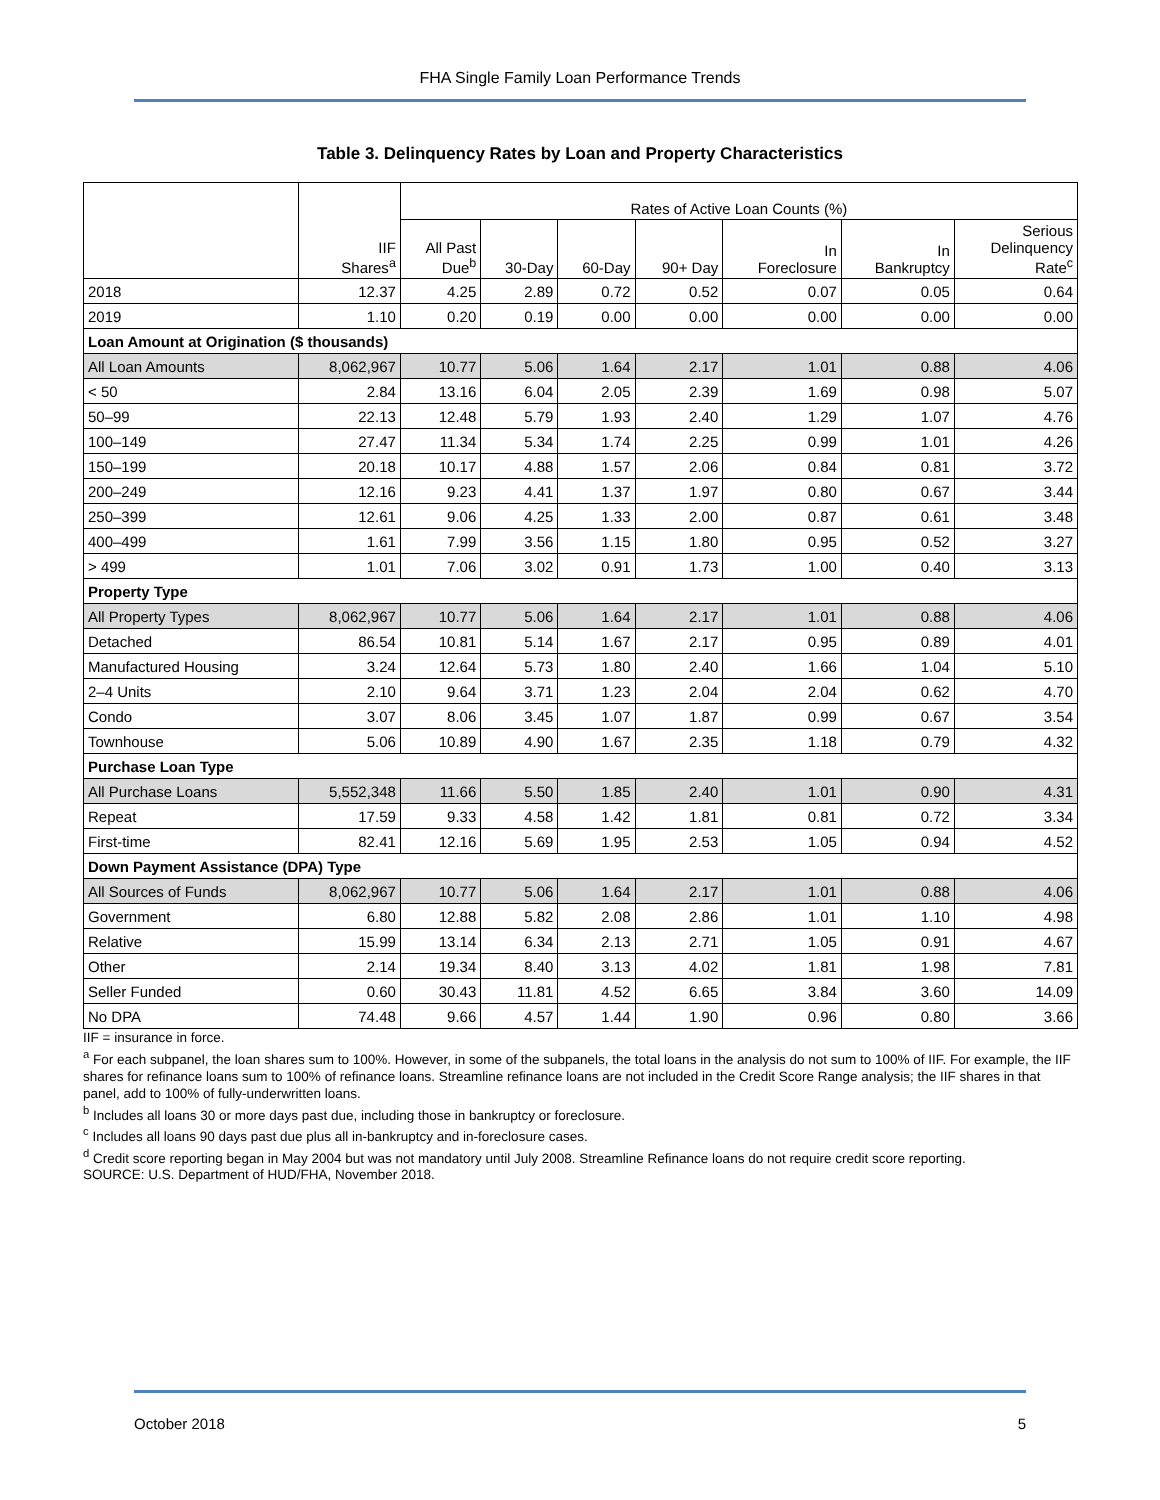FHA Single Family Loan Performance Trends
Table 3. Delinquency Rates by Loan and Property Characteristics
| | IIF Shares<sup>a</sup> | Rates of Active Loan Counts (%) | | | | | | |
| --- | --- | --- | --- | --- | --- | --- | --- | --- |
| | | All Past Due<sup>b</sup> | 30-Day | 60-Day | 90+ Day | In Foreclosure | In Bankruptcy | Serious Delinquency Rate<sup>c</sup> |
| 2018 | 12.37 | 4.25 | 2.89 | 0.72 | 0.52 | 0.07 | 0.05 | 0.64 |
| 2019 | 1.10 | 0.20 | 0.19 | 0.00 | 0.00 | 0.00 | 0.00 | 0.00 |
| Loan Amount at Origination ($ thousands) | | | | | | | | |
| All Loan Amounts | 8,062,967 | 10.77 | 5.06 | 1.64 | 2.17 | 1.01 | 0.88 | 4.06 |
| < 50 | 2.84 | 13.16 | 6.04 | 2.05 | 2.39 | 1.69 | 0.98 | 5.07 |
| 50–99 | 22.13 | 12.48 | 5.79 | 1.93 | 2.40 | 1.29 | 1.07 | 4.76 |
| 100–149 | 27.47 | 11.34 | 5.34 | 1.74 | 2.25 | 0.99 | 1.01 | 4.26 |
| 150–199 | 20.18 | 10.17 | 4.88 | 1.57 | 2.06 | 0.84 | 0.81 | 3.72 |
| 200–249 | 12.16 | 9.23 | 4.41 | 1.37 | 1.97 | 0.80 | 0.67 | 3.44 |
| 250–399 | 12.61 | 9.06 | 4.25 | 1.33 | 2.00 | 0.87 | 0.61 | 3.48 |
| 400–499 | 1.61 | 7.99 | 3.56 | 1.15 | 1.80 | 0.95 | 0.52 | 3.27 |
| > 499 | 1.01 | 7.06 | 3.02 | 0.91 | 1.73 | 1.00 | 0.40 | 3.13 |
| Property Type | | | | | | | | |
| All Property Types | 8,062,967 | 10.77 | 5.06 | 1.64 | 2.17 | 1.01 | 0.88 | 4.06 |
| Detached | 86.54 | 10.81 | 5.14 | 1.67 | 2.17 | 0.95 | 0.89 | 4.01 |
| Manufactured Housing | 3.24 | 12.64 | 5.73 | 1.80 | 2.40 | 1.66 | 1.04 | 5.10 |
| 2–4 Units | 2.10 | 9.64 | 3.71 | 1.23 | 2.04 | 2.04 | 0.62 | 4.70 |
| Condo | 3.07 | 8.06 | 3.45 | 1.07 | 1.87 | 0.99 | 0.67 | 3.54 |
| Townhouse | 5.06 | 10.89 | 4.90 | 1.67 | 2.35 | 1.18 | 0.79 | 4.32 |
| Purchase Loan Type | | | | | | | | |
| All Purchase Loans | 5,552,348 | 11.66 | 5.50 | 1.85 | 2.40 | 1.01 | 0.90 | 4.31 |
| Repeat | 17.59 | 9.33 | 4.58 | 1.42 | 1.81 | 0.81 | 0.72 | 3.34 |
| First-time | 82.41 | 12.16 | 5.69 | 1.95 | 2.53 | 1.05 | 0.94 | 4.52 |
| Down Payment Assistance (DPA) Type | | | | | | | | |
| All Sources of Funds | 8,062,967 | 10.77 | 5.06 | 1.64 | 2.17 | 1.01 | 0.88 | 4.06 |
| Government | 6.80 | 12.88 | 5.82 | 2.08 | 2.86 | 1.01 | 1.10 | 4.98 |
| Relative | 15.99 | 13.14 | 6.34 | 2.13 | 2.71 | 1.05 | 0.91 | 4.67 |
| Other | 2.14 | 19.34 | 8.40 | 3.13 | 4.02 | 1.81 | 1.98 | 7.81 |
| Seller Funded | 0.60 | 30.43 | 11.81 | 4.52 | 6.65 | 3.84 | 3.60 | 14.09 |
| No DPA | 74.48 | 9.66 | 4.57 | 1.44 | 1.90 | 0.96 | 0.80 | 3.66 |
IIF = insurance in force.
<sup>a</sup> For each subpanel, the loan shares sum to 100%. However, in some of the subpanels, the total loans in the analysis do not sum to 100% of IIF. For example, the IIF shares for refinance loans sum to 100% of refinance loans. Streamline refinance loans are not included in the Credit Score Range analysis; the IIF shares in that panel, add to 100% of fully-underwritten loans.
<sup>b</sup> Includes all loans 30 or more days past due, including those in bankruptcy or foreclosure.
<sup>c</sup> Includes all loans 90 days past due plus all in-bankruptcy and in-foreclosure cases.
<sup>d</sup> Credit score reporting began in May 2004 but was not mandatory until July 2008. Streamline Refinance loans do not require credit score reporting.
SOURCE: U.S. Department of HUD/FHA, November 2018.
October 2018 5